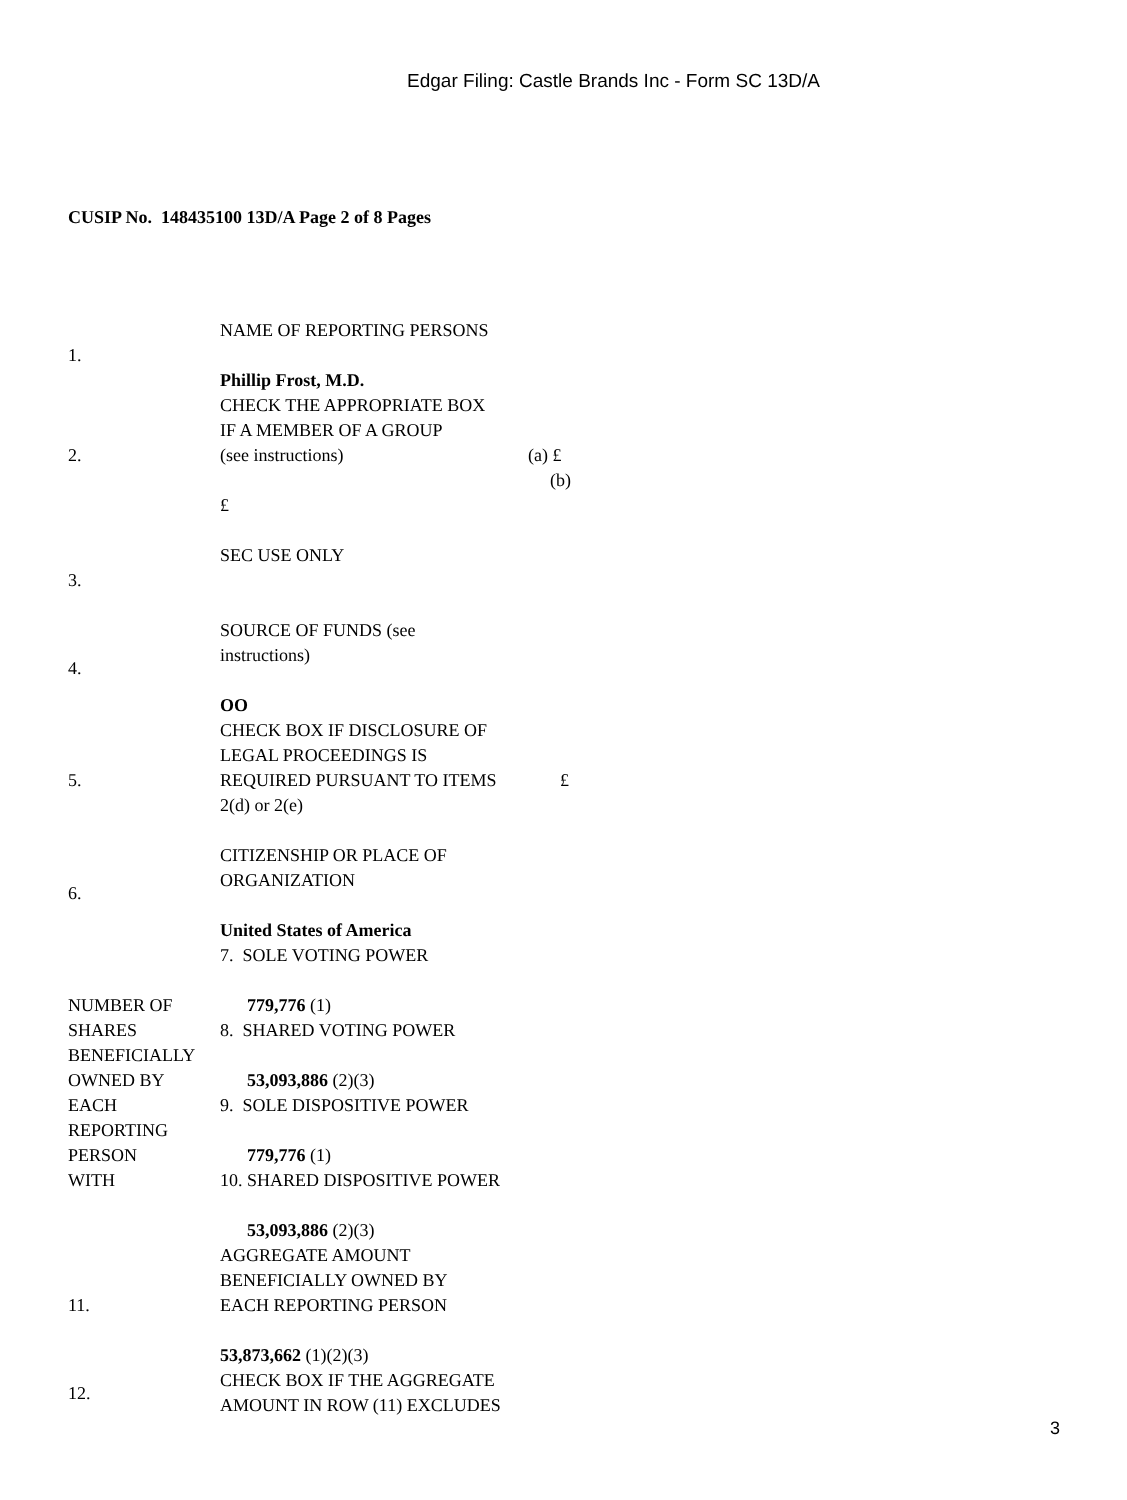Edgar Filing: Castle Brands Inc - Form SC 13D/A
CUSIP No. 148435100 13D/A Page 2 of 8 Pages
| 1. | NAME OF REPORTING PERSONS Phillip Frost, M.D. | |
| 2. | CHECK THE APPROPRIATE BOX IF A MEMBER OF A GROUP (see instructions) (a) £ (b) £ | |
| 3. | SEC USE ONLY | |
| 4. | SOURCE OF FUNDS (see instructions) OO | |
| 5. | CHECK BOX IF DISCLOSURE OF LEGAL PROCEEDINGS IS REQUIRED PURSUANT TO ITEMS 2(d) or 2(e) | £ |
| 6. | CITIZENSHIP OR PLACE OF ORGANIZATION United States of America | |
| NUMBER OF SHARES BENEFICIALLY OWNED BY EACH REPORTING PERSON WITH | 7. SOLE VOTING POWER 779,776 (1) 8. SHARED VOTING POWER 53,093,886 (2)(3) 9. SOLE DISPOSITIVE POWER 779,776 (1) 10. SHARED DISPOSITIVE POWER 53,093,886 (2)(3) | |
| 11. | AGGREGATE AMOUNT BENEFICIALLY OWNED BY EACH REPORTING PERSON 53,873,662 (1)(2)(3) | |
| 12. | CHECK BOX IF THE AGGREGATE AMOUNT IN ROW (11) EXCLUDES | |
3